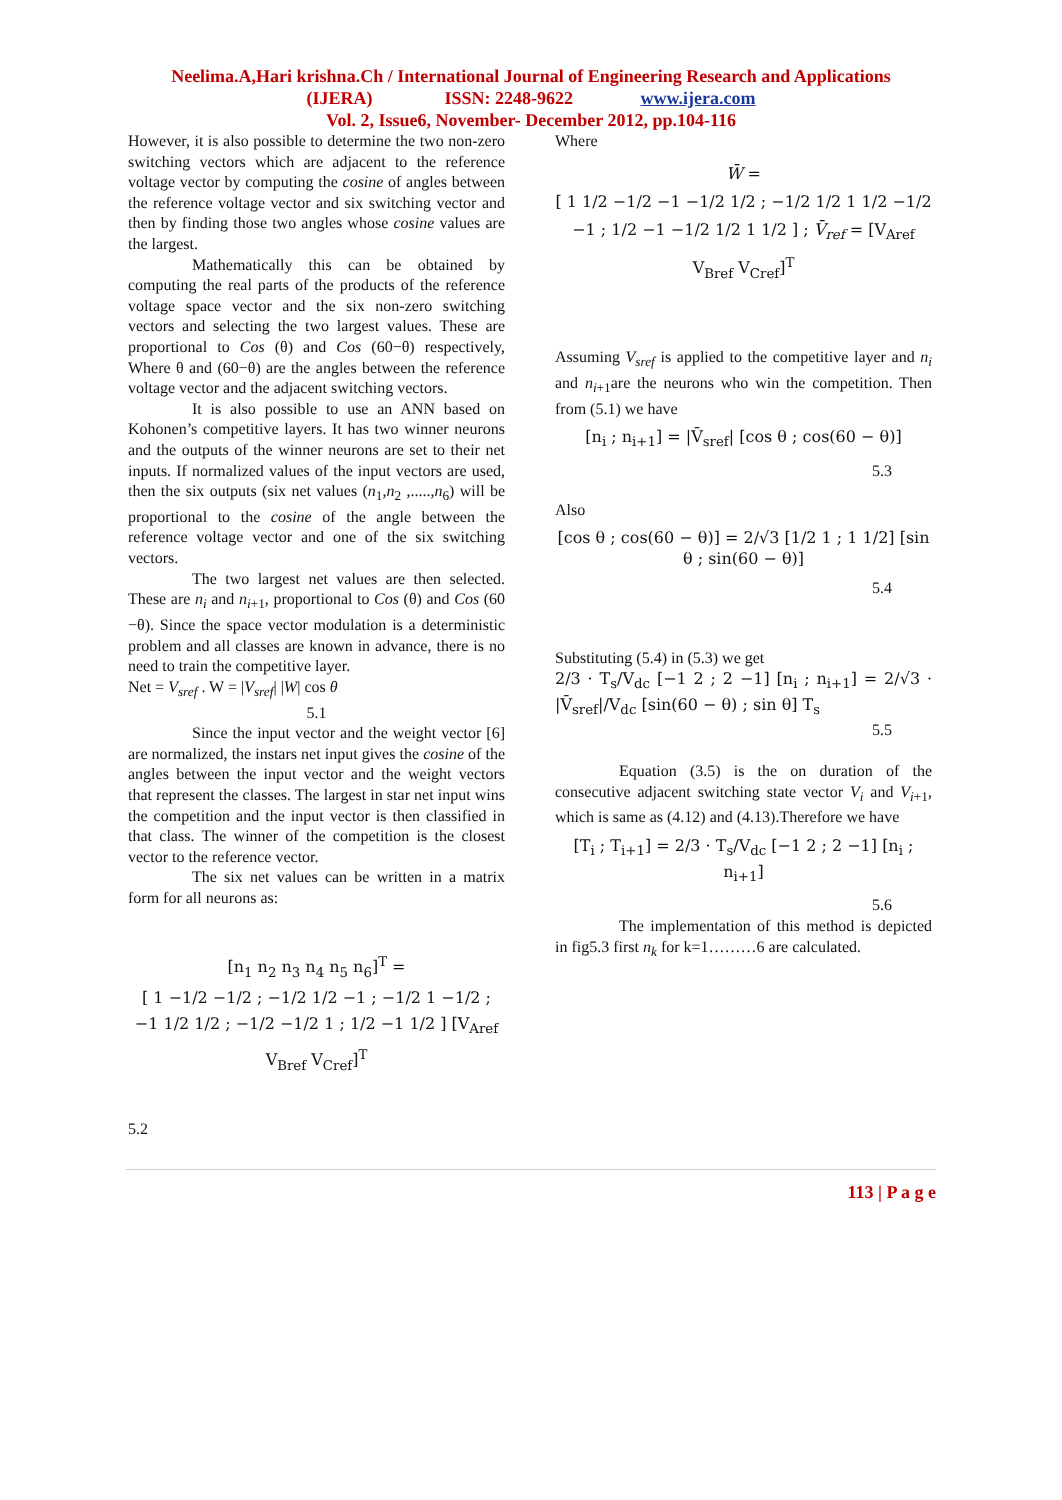Neelima.A,Hari krishna.Ch / International Journal of Engineering Research and Applications
(IJERA) ISSN: 2248-9622 www.ijera.com
Vol. 2, Issue6, November- December 2012, pp.104-116
However, it is also possible to determine the two non-zero switching vectors which are adjacent to the reference voltage vector by computing the cosine of angles between the reference voltage vector and six switching vector and then by finding those two angles whose cosine values are the largest.
Mathematically this can be obtained by computing the real parts of the products of the reference voltage space vector and the six non-zero switching vectors and selecting the two largest values. These are proportional to Cos (θ) and Cos (60−θ) respectively, Where θ and (60−θ) are the angles between the reference voltage vector and the adjacent switching vectors.
It is also possible to use an ANN based on Kohonen’s competitive layers. It has two winner neurons and the outputs of the winner neurons are set to their net inputs. If normalized values of the input vectors are used, then the six outputs (six net values (n<sub>1</sub>,n<sub>2</sub> ,.....,n<sub>6</sub>) will be proportional to the cosine of the angle between the reference voltage vector and one of the six switching vectors.
The two largest net values are then selected. These are n<sub>i</sub> and n<sub>i+1</sub>, proportional to Cos (θ) and Cos (60 −θ). Since the space vector modulation is a deterministic problem and all classes are known in advance, there is no need to train the competitive layer.
Net = V<sub>sref</sub> . W = |V<sub>sref</sub>| |W| cos θ
5.1
Since the input vector and the weight vector [6] are normalized, the instars net input gives the cosine of the angles between the input vector and the weight vectors that represent the classes. The largest in star net input wins the competition and the input vector is then classified in that class. The winner of the competition is the closest vector to the reference vector.
The six net values can be written in a matrix form for all neurons as:
[n<sub>1</sub> n<sub>2</sub> n<sub>3</sub> n<sub>4</sub> n<sub>5</sub> n<sub>6</sub>]<sup>T</sup> =
[ 1 −1/2 −1/2 ; −1/2 1/2 −1 ; −1/2 1 −1/2 ; −1 1/2 1/2 ; −1/2 −1/2 1 ; 1/2 −1 1/2 ] [V<sub>Aref</sub> V<sub>Bref</sub> V<sub>Cref</sub>]<sup>T</sup>
5.2
Where
W̄ =
[ 1 1/2 −1/2 −1 −1/2 1/2 ; −1/2 1/2 1 1/2 −1/2 −1 ; 1/2 −1 −1/2 1/2 1 1/2 ] ; V̄<sub>ref</sub> = [V<sub>Aref</sub> V<sub>Bref</sub> V<sub>Cref</sub>]<sup>T</sup>
Assuming V<sub>sref</sub> is applied to the competitive layer and n<sub>i</sub> and n<sub>i+1</sub>are the neurons who win the competition. Then from (5.1) we have
[n<sub>i</sub> ; n<sub>i+1</sub>] = |V̄<sub>sref</sub>| [cos θ ; cos(60 − θ)]
5.3
Also
[cos θ ; cos(60 − θ)] = 2/√3 [1/2 1 ; 1 1/2] [sin θ ; sin(60 − θ)]
5.4
Substituting (5.4) in (5.3) we get
2/3 · T<sub>s</sub>/V<sub>dc</sub> [−1 2 ; 2 −1] [n<sub>i</sub> ; n<sub>i+1</sub>] = 2/√3 · |V̄<sub>sref</sub>|/V<sub>dc</sub> [sin(60 − θ) ; sin θ] T<sub>s</sub>
5.5
Equation (3.5) is the on duration of the consecutive adjacent switching state vector V<sub>i</sub> and V<sub>i+1</sub>, which is same as (4.12) and (4.13).Therefore we have
[T<sub>i</sub> ; T<sub>i+1</sub>] = 2/3 · T<sub>s</sub>/V<sub>dc</sub> [−1 2 ; 2 −1] [n<sub>i</sub> ; n<sub>i+1</sub>]
5.6
The implementation of this method is depicted in fig5.3 first n<sub>k</sub> for k=1………6 are calculated.
113 | P a g e